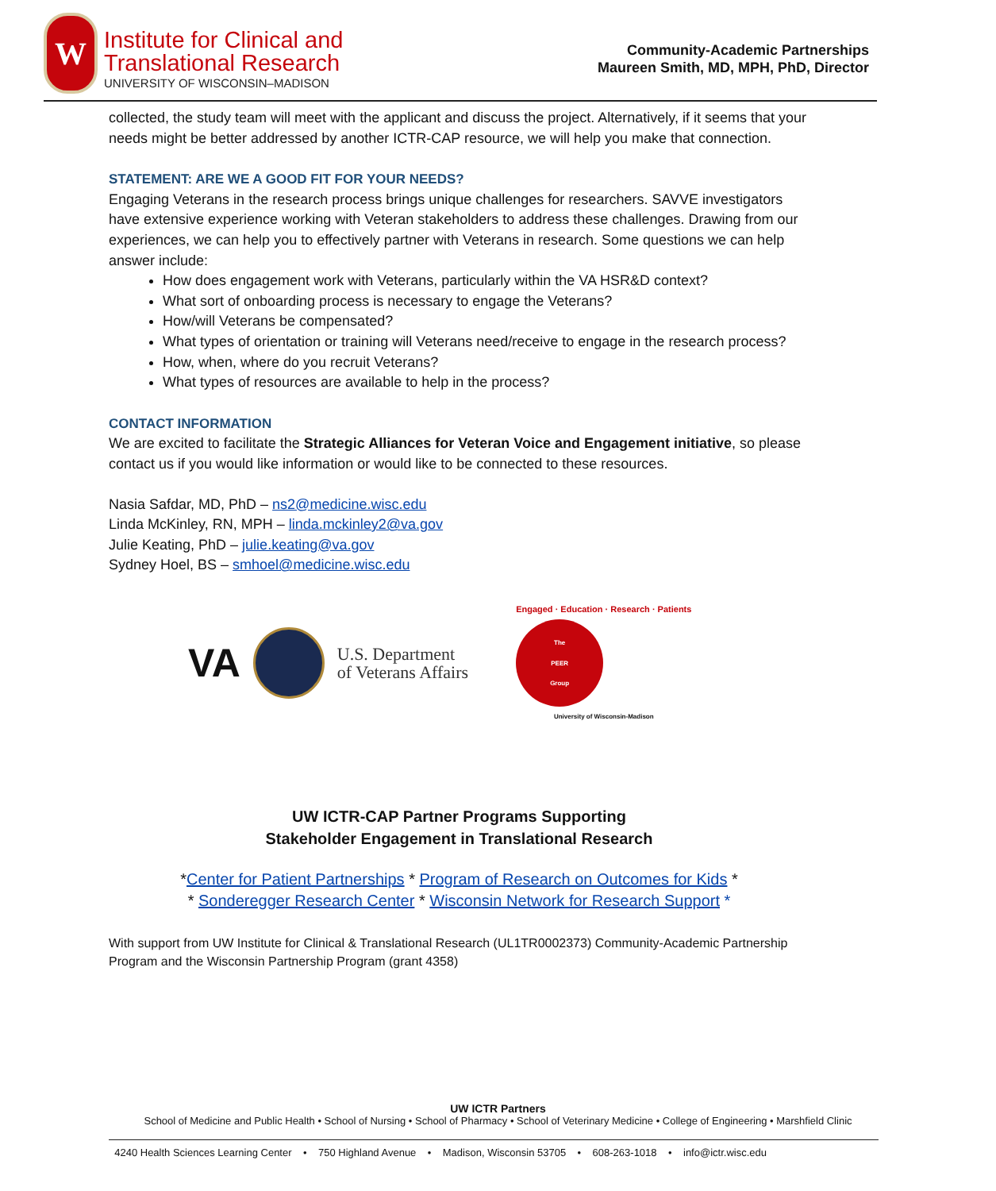W
Institute for Clinical and
Translational Research
UNIVERSITY OF WISCONSIN–MADISON
Community-Academic Partnerships
Maureen Smith, MD, MPH, PhD, Director
collected, the study team will meet with the applicant and discuss the project. Alternatively, if it seems that your needs might be better addressed by another ICTR-CAP resource, we will help you make that connection.
STATEMENT: ARE WE A GOOD FIT FOR YOUR NEEDS?
Engaging Veterans in the research process brings unique challenges for researchers. SAVVE investigators have extensive experience working with Veteran stakeholders to address these challenges. Drawing from our experiences, we can help you to effectively partner with Veterans in research. Some questions we can help answer include:
How does engagement work with Veterans, particularly within the VA HSR&D context?
What sort of onboarding process is necessary to engage the Veterans?
How/will Veterans be compensated?
What types of orientation or training will Veterans need/receive to engage in the research process?
How, when, where do you recruit Veterans?
What types of resources are available to help in the process?
CONTACT INFORMATION
We are excited to facilitate the Strategic Alliances for Veteran Voice and Engagement initiative, so please contact us if you would like information or would like to be connected to these resources.
Nasia Safdar, MD, PhD – ns2@medicine.wisc.edu
Linda McKinley, RN, MPH – linda.mckinley2@va.gov
Julie Keating, PhD – julie.keating@va.gov
Sydney Hoel, BS – smhoel@medicine.wisc.edu
VA
U.S. Department
of Veterans Affairs
Engaged · Education · Research · Patients
The
PEER
Group
University of Wisconsin-Madison
UW ICTR-CAP Partner Programs Supporting
Stakeholder Engagement in Translational Research
*Center for Patient Partnerships * Program of Research on Outcomes for Kids *
* Sonderegger Research Center * Wisconsin Network for Research Support *
With support from UW Institute for Clinical & Translational Research (UL1TR0002373) Community-Academic Partnership Program and the Wisconsin Partnership Program (grant 4358)
UW ICTR Partners
School of Medicine and Public Health • School of Nursing • School of Pharmacy • School of Veterinary Medicine • College of Engineering • Marshfield Clinic
4240 Health Sciences Learning Center • 750 Highland Avenue • Madison, Wisconsin 53705 • 608-263-1018 • info@ictr.wisc.edu